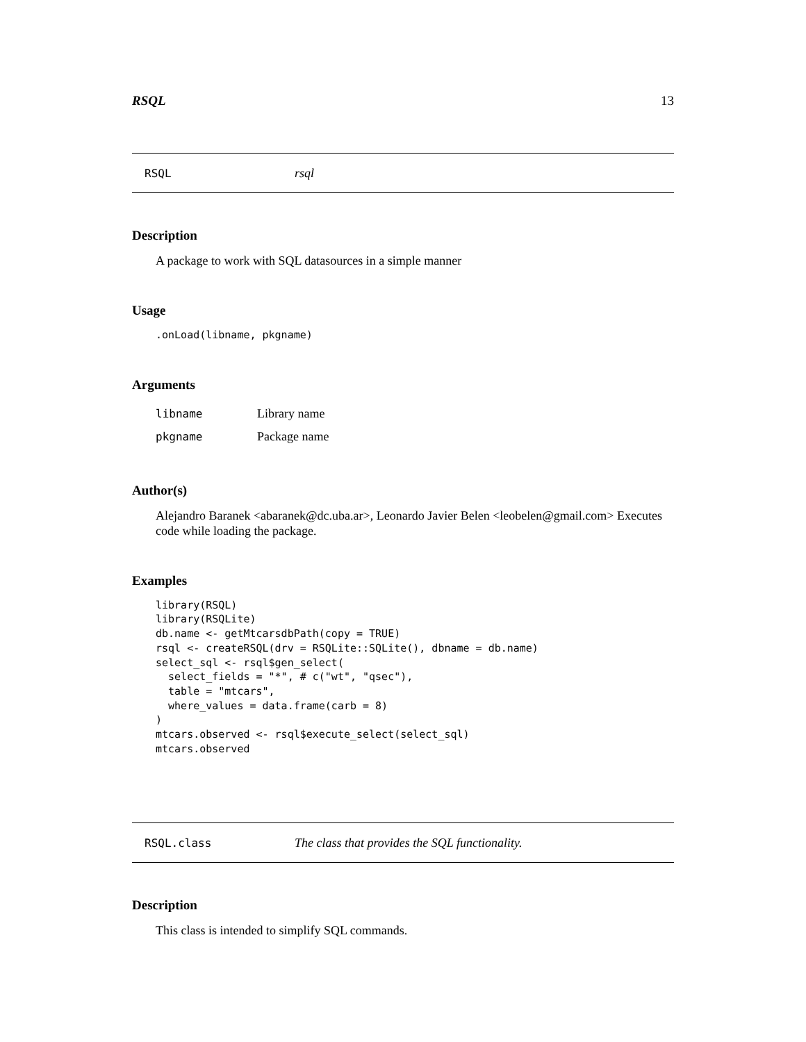RSQL 13
RSQL rsql
Description
A package to work with SQL datasources in a simple manner
Usage
.onLoad(libname, pkgname)
Arguments
| libname | Library name |
| pkgname | Package name |
Author(s)
Alejandro Baranek <abaranek@dc.uba.ar>, Leonardo Javier Belen <leobelen@gmail.com> Executes code while loading the package.
Examples
library(RSQL)
library(RSQLite)
db.name <- getMtcarsdbPath(copy = TRUE)
rsql <- createRSQL(drv = RSQLite::SQLite(), dbname = db.name)
select_sql <- rsql$gen_select(
  select_fields = "*", # c("wt", "qsec"),
  table = "mtcars",
  where_values = data.frame(carb = 8)
)
mtcars.observed <- rsql$execute_select(select_sql)
mtcars.observed
RSQL.class The class that provides the SQL functionality.
Description
This class is intended to simplify SQL commands.